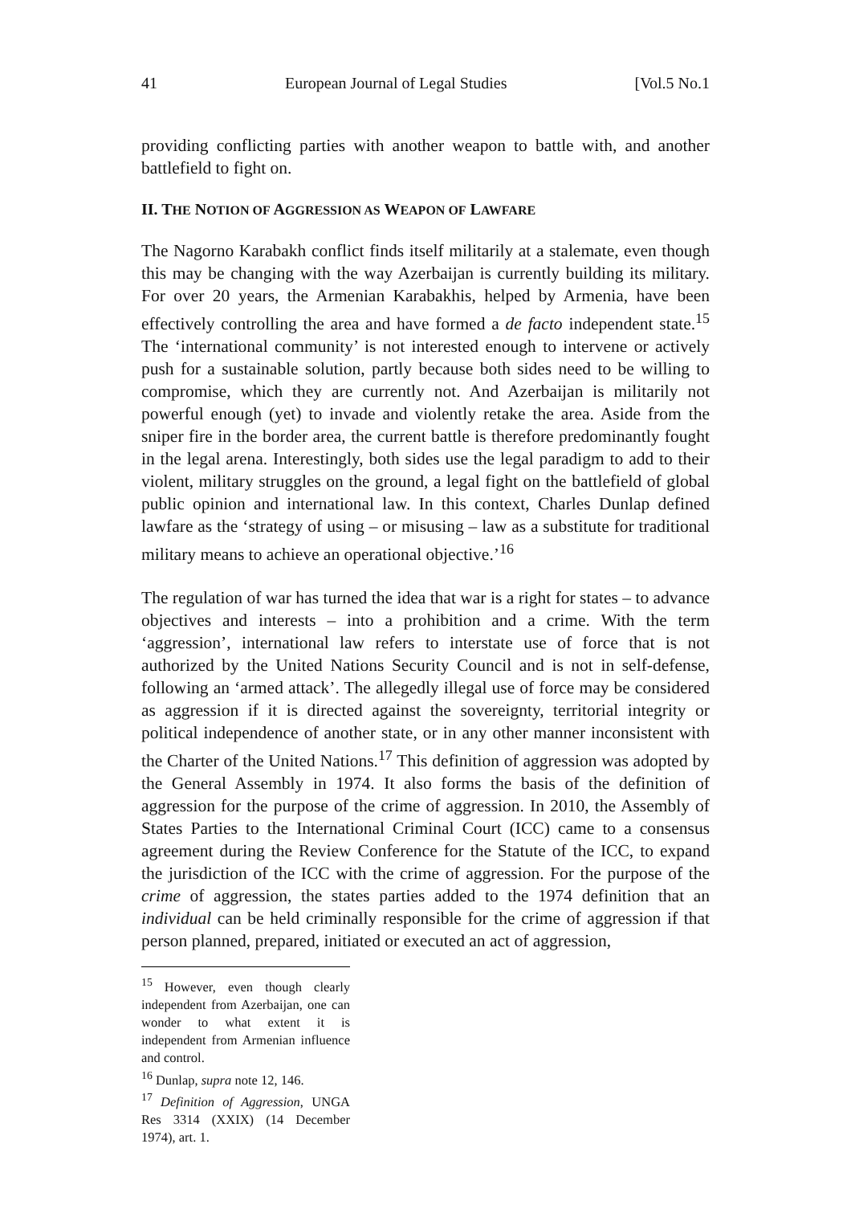41 European Journal of Legal Studies [Vol.5 No.1
providing conflicting parties with another weapon to battle with, and another battlefield to fight on.
II. THE NOTION OF AGGRESSION AS WEAPON OF LAWFARE
The Nagorno Karabakh conflict finds itself militarily at a stalemate, even though this may be changing with the way Azerbaijan is currently building its military. For over 20 years, the Armenian Karabakhis, helped by Armenia, have been effectively controlling the area and have formed a de facto independent state.<sup>15</sup> The ‘international community’ is not interested enough to intervene or actively push for a sustainable solution, partly because both sides need to be willing to compromise, which they are currently not. And Azerbaijan is militarily not powerful enough (yet) to invade and violently retake the area. Aside from the sniper fire in the border area, the current battle is therefore predominantly fought in the legal arena. Interestingly, both sides use the legal paradigm to add to their violent, military struggles on the ground, a legal fight on the battlefield of global public opinion and international law. In this context, Charles Dunlap defined lawfare as the ‘strategy of using – or misusing – law as a substitute for traditional military means to achieve an operational objective.’<sup>16</sup>
The regulation of war has turned the idea that war is a right for states – to advance objectives and interests – into a prohibition and a crime. With the term ‘aggression’, international law refers to interstate use of force that is not authorized by the United Nations Security Council and is not in self-defense, following an ‘armed attack’. The allegedly illegal use of force may be considered as aggression if it is directed against the sovereignty, territorial integrity or political independence of another state, or in any other manner inconsistent with the Charter of the United Nations.<sup>17</sup> This definition of aggression was adopted by the General Assembly in 1974. It also forms the basis of the definition of aggression for the purpose of the crime of aggression. In 2010, the Assembly of States Parties to the International Criminal Court (ICC) came to a consensus agreement during the Review Conference for the Statute of the ICC, to expand the jurisdiction of the ICC with the crime of aggression. For the purpose of the crime of aggression, the states parties added to the 1974 definition that an individual can be held criminally responsible for the crime of aggression if that person planned, prepared, initiated or executed an act of aggression,
<sup>15</sup> However, even though clearly independent from Azerbaijan, one can wonder to what extent it is independent from Armenian influence and control.
<sup>16</sup> Dunlap, supra note 12, 146.
<sup>17</sup> Definition of Aggression, UNGA Res 3314 (XXIX) (14 December 1974), art. 1.